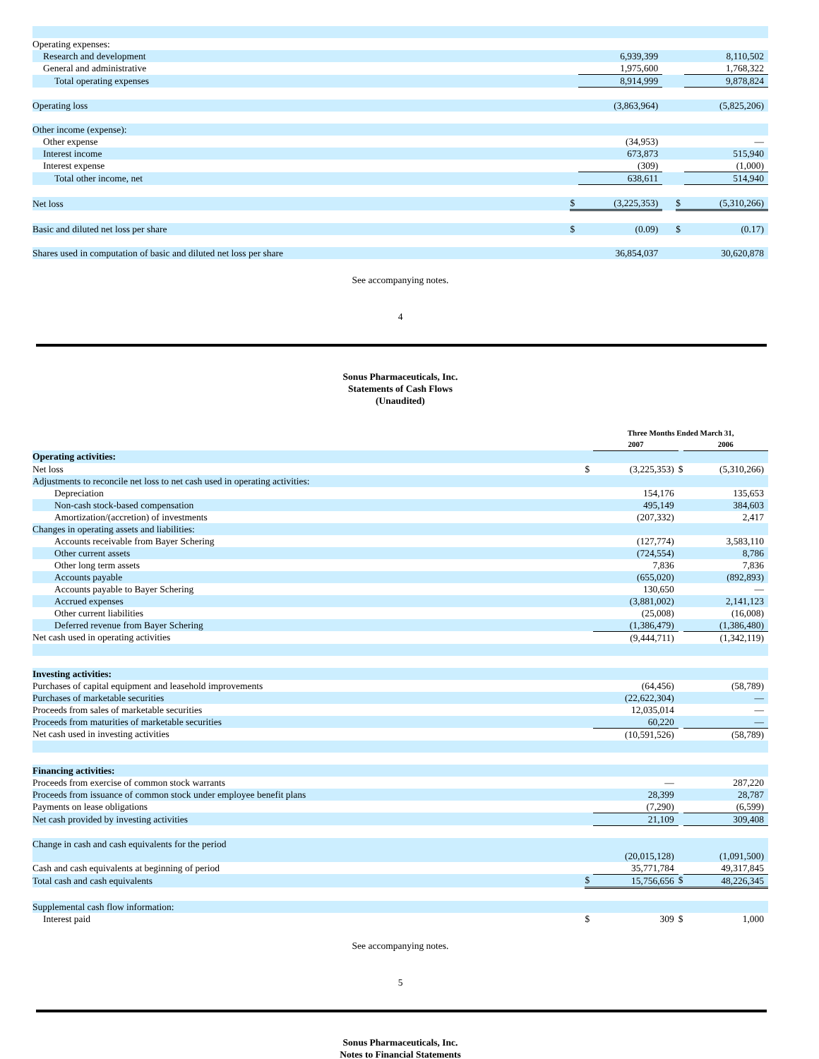| Operating expenses: | | | | | |
| Research and development | | 6,939,399 | | | 8,110,502 |
| General and administrative | | 1,975,600 | | | 1,768,322 |
| Total operating expenses | | 8,914,999 | | | 9,878,824 |
| Operating loss | | (3,863,964) | | | (5,825,206) |
| Other income (expense): | | | | | |
| Other expense | | (34,953) | | | — |
| Interest income | | 673,873 | | | 515,940 |
| Interest expense | | (309) | | | (1,000) |
| Total other income, net | | 638,611 | | | 514,940 |
| Net loss | $ | (3,225,353) | | $ | (5,310,266) |
| Basic and diluted net loss per share | $ | (0.09) | | $ | (0.17) |
| Shares used in computation of basic and diluted net loss per share | | 36,854,037 | | | 30,620,878 |
See accompanying notes.
4
Sonus Pharmaceuticals, Inc.
Statements of Cash Flows
(Unaudited)
| | | Three Months Ended March 31, | | | |
| | | 2007 | | | 2006 |
| Operating activities: | | | | | |
| Net loss | $ | (3,225,353) | | $ | (5,310,266) |
| Adjustments to reconcile net loss to net cash used in operating activities: | | | | | |
| Depreciation | | 154,176 | | | 135,653 |
| Non-cash stock-based compensation | | 495,149 | | | 384,603 |
| Amortization/(accretion) of investments | | (207,332) | | | 2,417 |
| Changes in operating assets and liabilities: | | | | | |
| Accounts receivable from Bayer Schering | | (127,774) | | | 3,583,110 |
| Other current assets | | (724,554) | | | 8,786 |
| Other long term assets | | 7,836 | | | 7,836 |
| Accounts payable | | (655,020) | | | (892,893) |
| Accounts payable to Bayer Schering | | 130,650 | | | — |
| Accrued expenses | | (3,881,002) | | | 2,141,123 |
| Other current liabilities | | (25,008) | | | (16,008) |
| Deferred revenue from Bayer Schering | | (1,386,479) | | | (1,386,480) |
| Net cash used in operating activities | | (9,444,711) | | | (1,342,119) |
| Investing activities: | | | | | |
| Purchases of capital equipment and leasehold improvements | | (64,456) | | | (58,789) |
| Purchases of marketable securities | | (22,622,304) | | | — |
| Proceeds from sales of marketable securities | | 12,035,014 | | | — |
| Proceeds from maturities of marketable securities | | 60,220 | | | — |
| Net cash used in investing activities | | (10,591,526) | | | (58,789) |
| Financing activities: | | | | | |
| Proceeds from exercise of common stock warrants | | — | | | 287,220 |
| Proceeds from issuance of common stock under employee benefit plans | | 28,399 | | | 28,787 |
| Payments on lease obligations | | (7,290) | | | (6,599) |
| Net cash provided by investing activities | | 21,109 | | | 309,408 |
| Change in cash and cash equivalents for the period | | (20,015,128) | | | (1,091,500) |
| Cash and cash equivalents at beginning of period | | 35,771,784 | | | 49,317,845 |
| Total cash and cash equivalents | $ | 15,756,656 | | $ | 48,226,345 |
| Supplemental cash flow information: | | | | | |
| Interest paid | $ | 309 | | $ | 1,000 |
See accompanying notes.
5
Sonus Pharmaceuticals, Inc.
Notes to Financial Statements